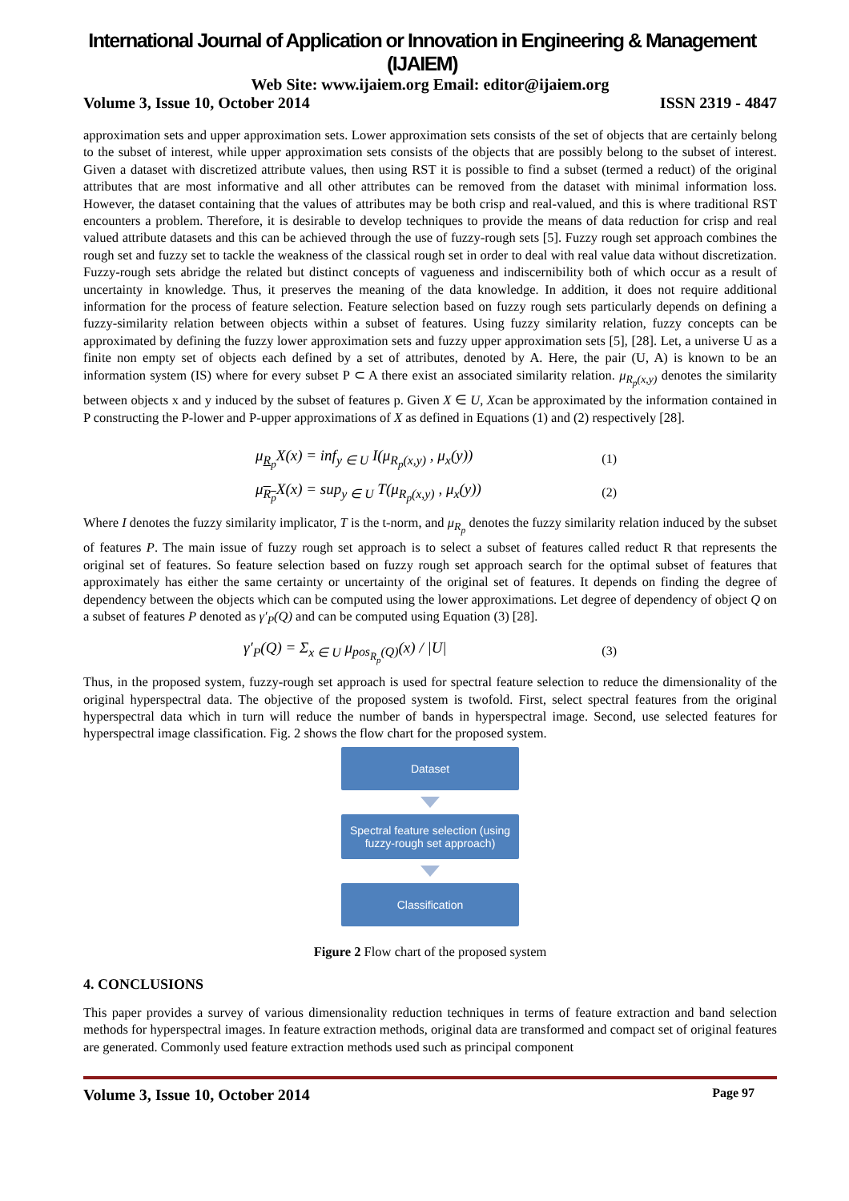International Journal of Application or Innovation in Engineering & Management (IJAIEM)
Web Site: www.ijaiem.org Email: editor@ijaiem.org
Volume 3, Issue 10, October 2014 ISSN 2319 - 4847
approximation sets and upper approximation sets. Lower approximation sets consists of the set of objects that are certainly belong to the subset of interest, while upper approximation sets consists of the objects that are possibly belong to the subset of interest. Given a dataset with discretized attribute values, then using RST it is possible to find a subset (termed a reduct) of the original attributes that are most informative and all other attributes can be removed from the dataset with minimal information loss. However, the dataset containing that the values of attributes may be both crisp and real-valued, and this is where traditional RST encounters a problem. Therefore, it is desirable to develop techniques to provide the means of data reduction for crisp and real valued attribute datasets and this can be achieved through the use of fuzzy-rough sets [5]. Fuzzy rough set approach combines the rough set and fuzzy set to tackle the weakness of the classical rough set in order to deal with real value data without discretization. Fuzzy-rough sets abridge the related but distinct concepts of vagueness and indiscernibility both of which occur as a result of uncertainty in knowledge. Thus, it preserves the meaning of the data knowledge. In addition, it does not require additional information for the process of feature selection. Feature selection based on fuzzy rough sets particularly depends on defining a fuzzy-similarity relation between objects within a subset of features. Using fuzzy similarity relation, fuzzy concepts can be approximated by defining the fuzzy lower approximation sets and fuzzy upper approximation sets [5], [28]. Let, a universe U as a finite non empty set of objects each defined by a set of attributes, denoted by A. Here, the pair (U, A) is known to be an information system (IS) where for every subset P ⊂ A there exist an associated similarity relation. μ<sub>R<sub>p</sub>(x,y)</sub> denotes the similarity between objects x and y induced by the subset of features p. Given X ∈ U, Xcan be approximated by the information contained in P constructing the P-lower and P-upper approximations of X as defined in Equations (1) and (2) respectively [28].
μ<sub>R<sub>p</sub></sub>X(x) = inf<sub>y ∈ U</sub> I(μ<sub>R<sub>p</sub>(x,y)</sub> , μ<sub>x</sub>(y)) (1)
μ<sub>R<sub>p</sub></sub>X(x) = sup<sub>y ∈ U</sub> T(μ<sub>R<sub>p</sub>(x,y)</sub> , μ<sub>x</sub>(y)) (2)
Where I denotes the fuzzy similarity implicator, T is the t-norm, and μ<sub>R<sub>p</sub></sub> denotes the fuzzy similarity relation induced by the subset of features P. The main issue of fuzzy rough set approach is to select a subset of features called reduct R that represents the original set of features. So feature selection based on fuzzy rough set approach search for the optimal subset of features that approximately has either the same certainty or uncertainty of the original set of features. It depends on finding the degree of dependency between the objects which can be computed using the lower approximations. Let degree of dependency of object Q on a subset of features P denoted as γ′<sub>P</sub>(Q) and can be computed using Equation (3) [28].
γ′<sub>P</sub>(Q) = Σ<sub>x ∈ U</sub> μ<sub>pos<sub>R<sub>p</sub></sub>(Q)</sub>(x) / |U| (3)
Thus, in the proposed system, fuzzy-rough set approach is used for spectral feature selection to reduce the dimensionality of the original hyperspectral data. The objective of the proposed system is twofold. First, select spectral features from the original hyperspectral data which in turn will reduce the number of bands in hyperspectral image. Second, use selected features for hyperspectral image classification. Fig. 2 shows the flow chart for the proposed system.
Dataset
Spectral feature selection (using
fuzzy-rough set approach)
Classification
Figure 2 Flow chart of the proposed system
4. CONCLUSIONS
This paper provides a survey of various dimensionality reduction techniques in terms of feature extraction and band selection methods for hyperspectral images. In feature extraction methods, original data are transformed and compact set of original features are generated. Commonly used feature extraction methods used such as principal component
Volume 3, Issue 10, October 2014 Page 97